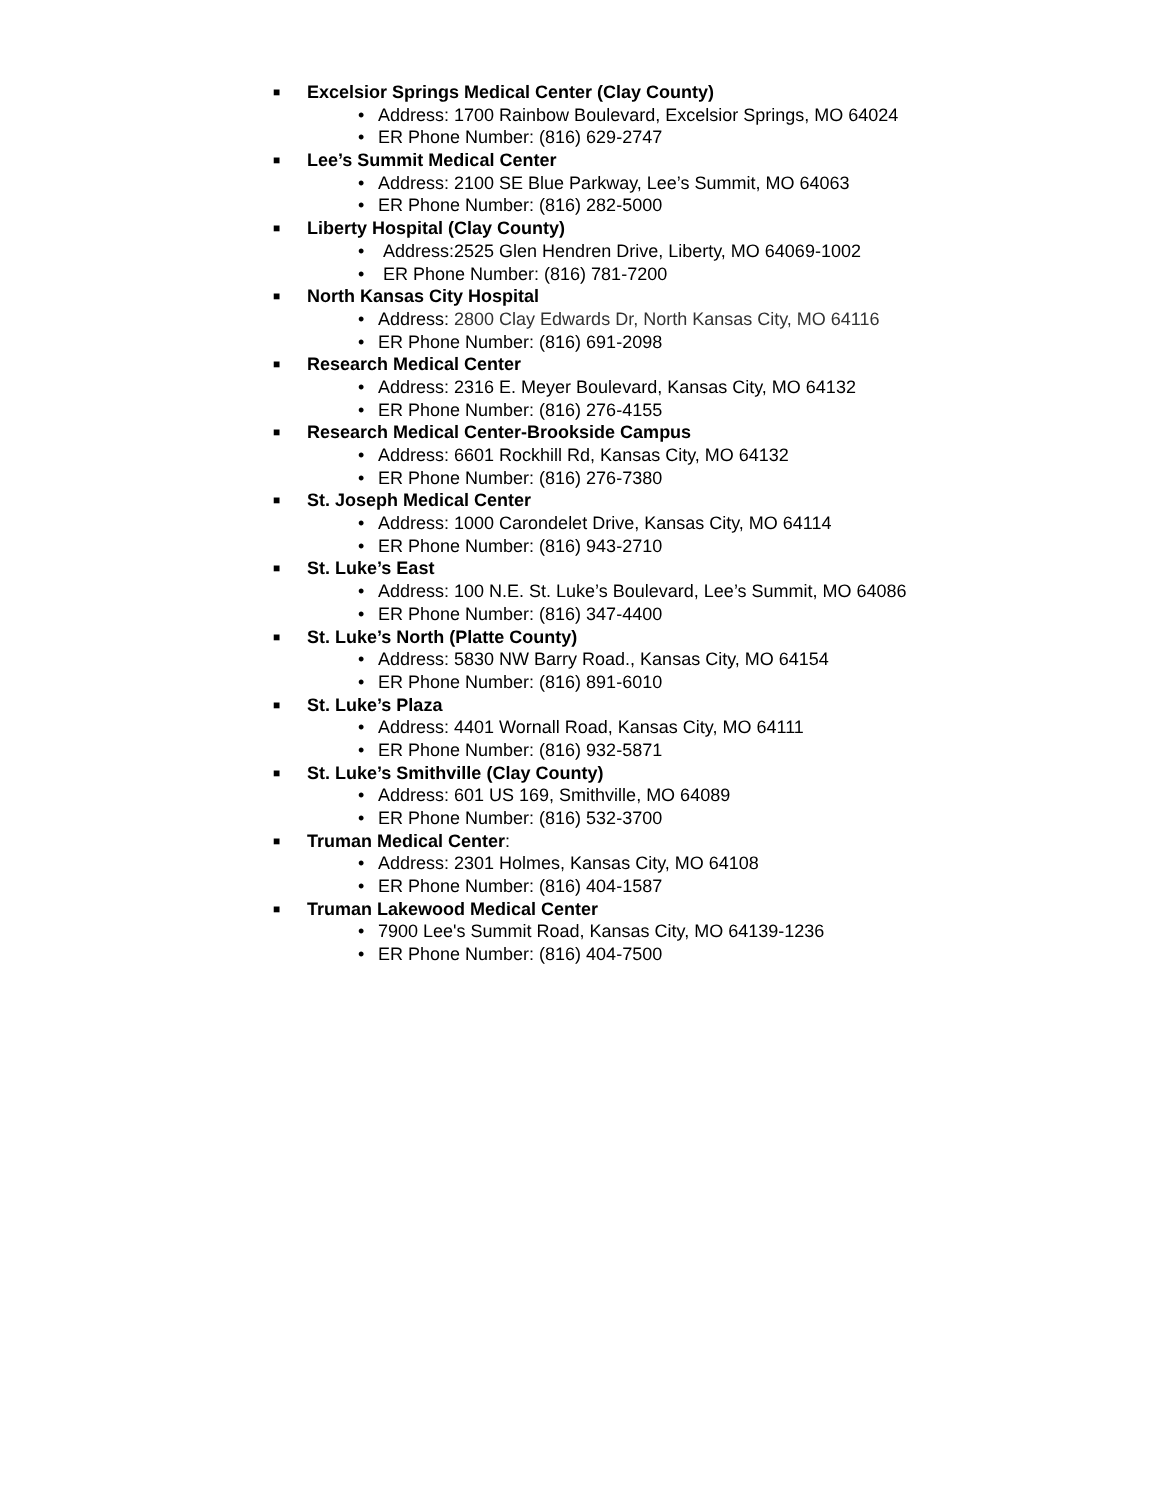■ Excelsior Springs Medical Center (Clay County)
• Address: 1700 Rainbow Boulevard, Excelsior Springs, MO 64024
• ER Phone Number: (816) 629-2747
■ Lee’s Summit Medical Center
• Address: 2100 SE Blue Parkway, Lee’s Summit, MO 64063
• ER Phone Number: (816) 282-5000
■ Liberty Hospital (Clay County)
• Address:2525 Glen Hendren Drive, Liberty, MO 64069-1002
• ER Phone Number: (816) 781-7200
■ North Kansas City Hospital
• Address: 2800 Clay Edwards Dr, North Kansas City, MO 64116
• ER Phone Number: (816) 691-2098
■ Research Medical Center
• Address: 2316 E. Meyer Boulevard, Kansas City, MO 64132
• ER Phone Number: (816) 276-4155
■ Research Medical Center-Brookside Campus
• Address: 6601 Rockhill Rd, Kansas City, MO 64132
• ER Phone Number: (816) 276-7380
■ St. Joseph Medical Center
• Address: 1000 Carondelet Drive, Kansas City, MO 64114
• ER Phone Number: (816) 943-2710
■ St. Luke’s East
• Address: 100 N.E. St. Luke’s Boulevard, Lee’s Summit, MO 64086
• ER Phone Number: (816) 347-4400
■ St. Luke’s North (Platte County)
• Address: 5830 NW Barry Road., Kansas City, MO 64154
• ER Phone Number: (816) 891-6010
■ St. Luke’s Plaza
• Address: 4401 Wornall Road, Kansas City, MO 64111
• ER Phone Number: (816) 932-5871
■ St. Luke’s Smithville (Clay County)
• Address: 601 US 169, Smithville, MO 64089
• ER Phone Number: (816) 532-3700
■ Truman Medical Center:
• Address: 2301 Holmes, Kansas City, MO 64108
• ER Phone Number: (816) 404-1587
■ Truman Lakewood Medical Center
• 7900 Lee's Summit Road, Kansas City, MO 64139-1236
• ER Phone Number: (816) 404-7500